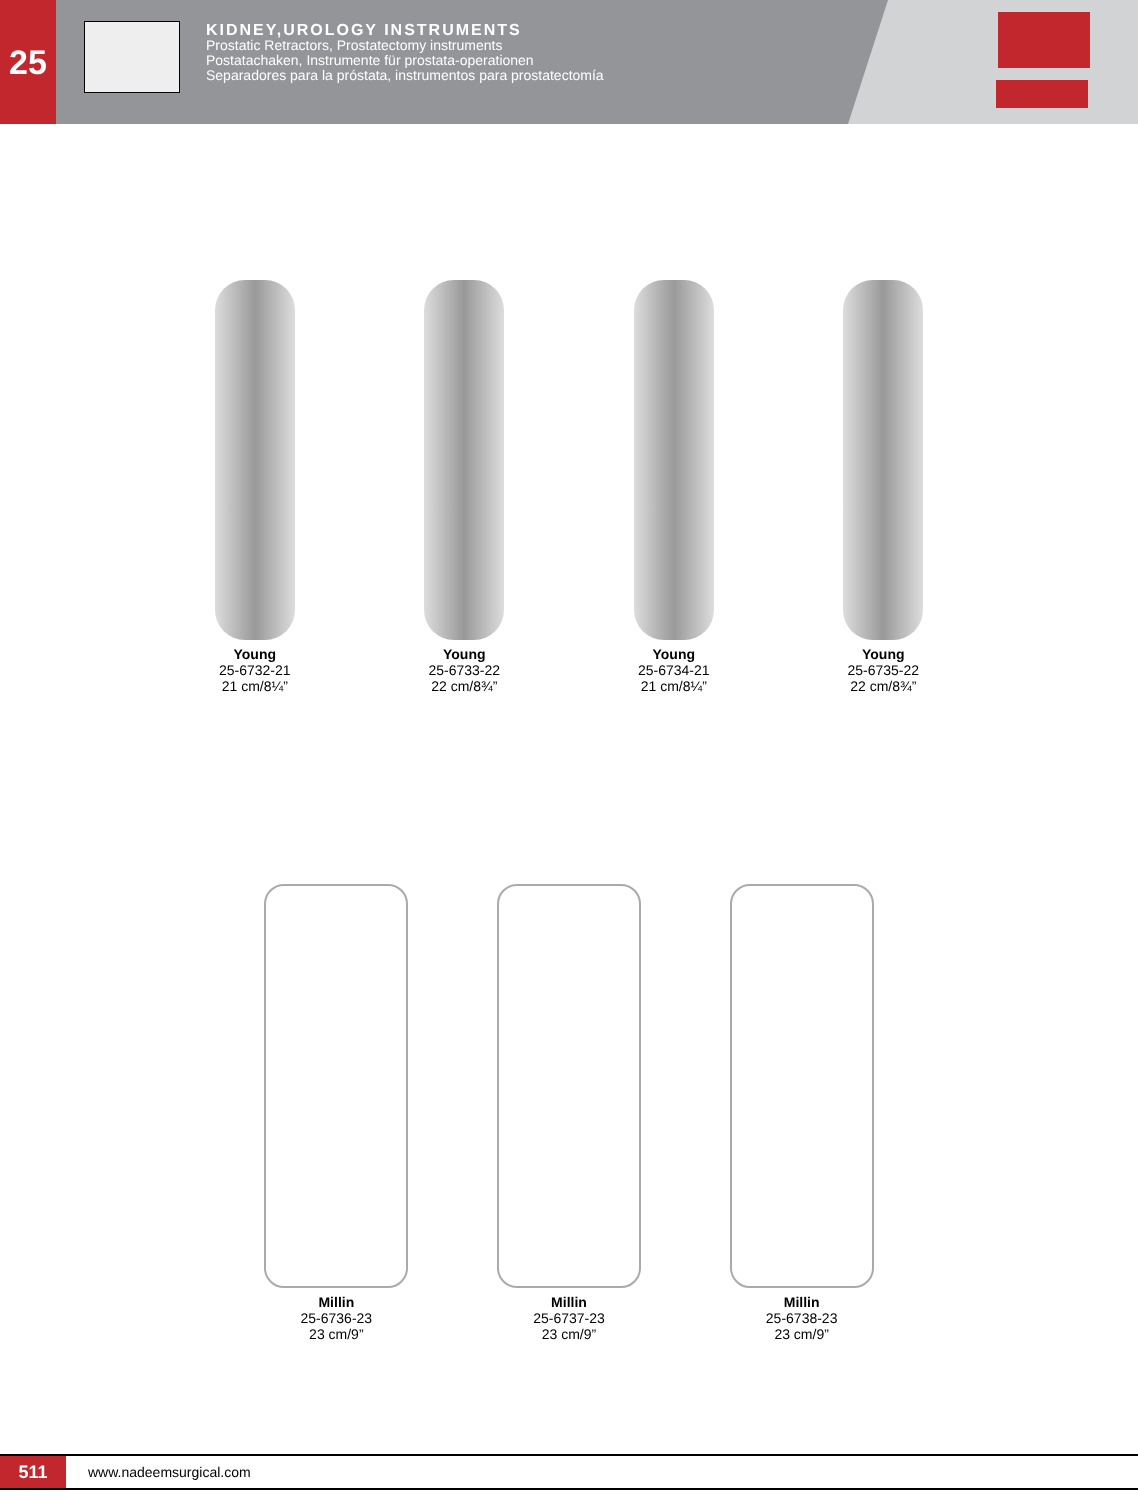25
KIDNEY,UROLOGY INSTRUMENTS
Prostatic Retractors, Prostatectomy instruments
Postatachaken, Instrumente für prostata-operationen
Separadores para la próstata, instrumentos para prostatectomía
Young
25-6732-21
21 cm/8¼”
Young
25-6733-22
22 cm/8¾”
Young
25-6734-21
21 cm/8¼”
Young
25-6735-22
22 cm/8¾”
Millin
25-6736-23
23 cm/9”
Millin
25-6737-23
23 cm/9”
Millin
25-6738-23
23 cm/9”
511
www.nadeemsurgical.com